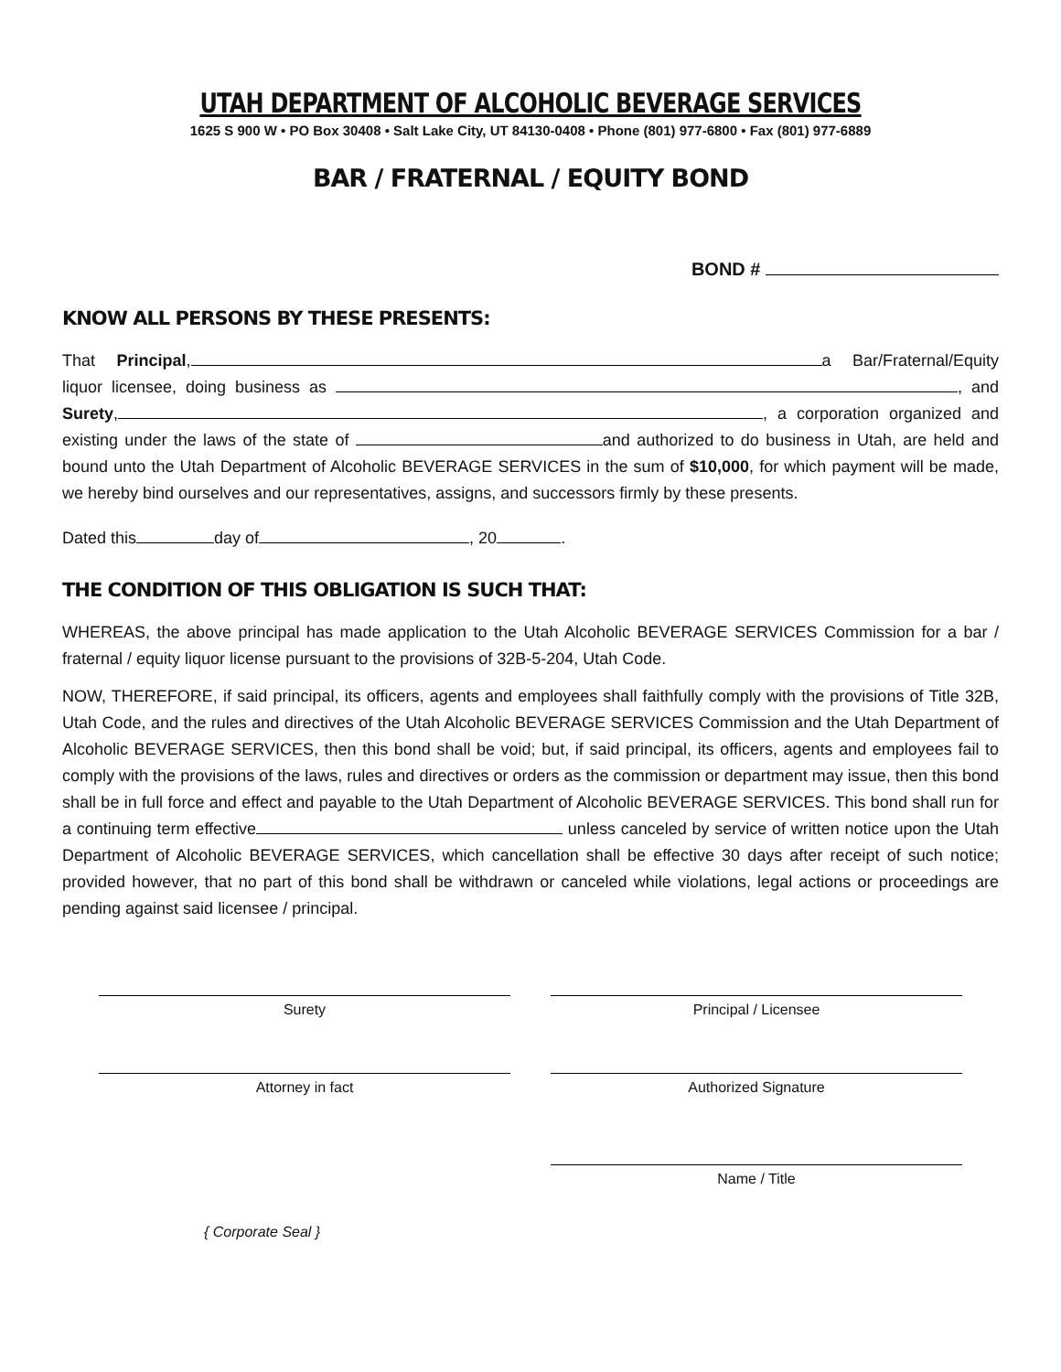UTAH DEPARTMENT OF ALCOHOLIC BEVERAGE SERVICES
1625 S 900 W • PO Box 30408 • Salt Lake City, UT 84130-0408 • Phone (801) 977-6800 • Fax (801) 977-6889
BAR / FRATERNAL / EQUITY BOND
BOND #
KNOW ALL PERSONS BY THESE PRESENTS:
That Principal, a Bar/Fraternal/Equity liquor licensee, doing business as , and Surety, , a corporation organized and existing under the laws of the state of and authorized to do business in Utah, are held and bound unto the Utah Department of Alcoholic BEVERAGE SERVICES in the sum of $10,000, for which payment will be made, we hereby bind ourselves and our representatives, assigns, and successors firmly by these presents.
Dated this day of , 20 .
THE CONDITION OF THIS OBLIGATION IS SUCH THAT:
WHEREAS, the above principal has made application to the Utah Alcoholic BEVERAGE SERVICES Commission for a bar / fraternal / equity liquor license pursuant to the provisions of 32B-5-204, Utah Code.
NOW, THEREFORE, if said principal, its officers, agents and employees shall faithfully comply with the provisions of Title 32B, Utah Code, and the rules and directives of the Utah Alcoholic BEVERAGE SERVICES Commission and the Utah Department of Alcoholic BEVERAGE SERVICES, then this bond shall be void; but, if said principal, its officers, agents and employees fail to comply with the provisions of the laws, rules and directives or orders as the commission or department may issue, then this bond shall be in full force and effect and payable to the Utah Department of Alcoholic BEVERAGE SERVICES. This bond shall run for a continuing term effective unless canceled by service of written notice upon the Utah Department of Alcoholic BEVERAGE SERVICES, which cancellation shall be effective 30 days after receipt of such notice; provided however, that no part of this bond shall be withdrawn or canceled while violations, legal actions or proceedings are pending against said licensee / principal.
Surety Principal / Licensee
Attorney in fact Authorized Signature
Name / Title
{ Corporate Seal }